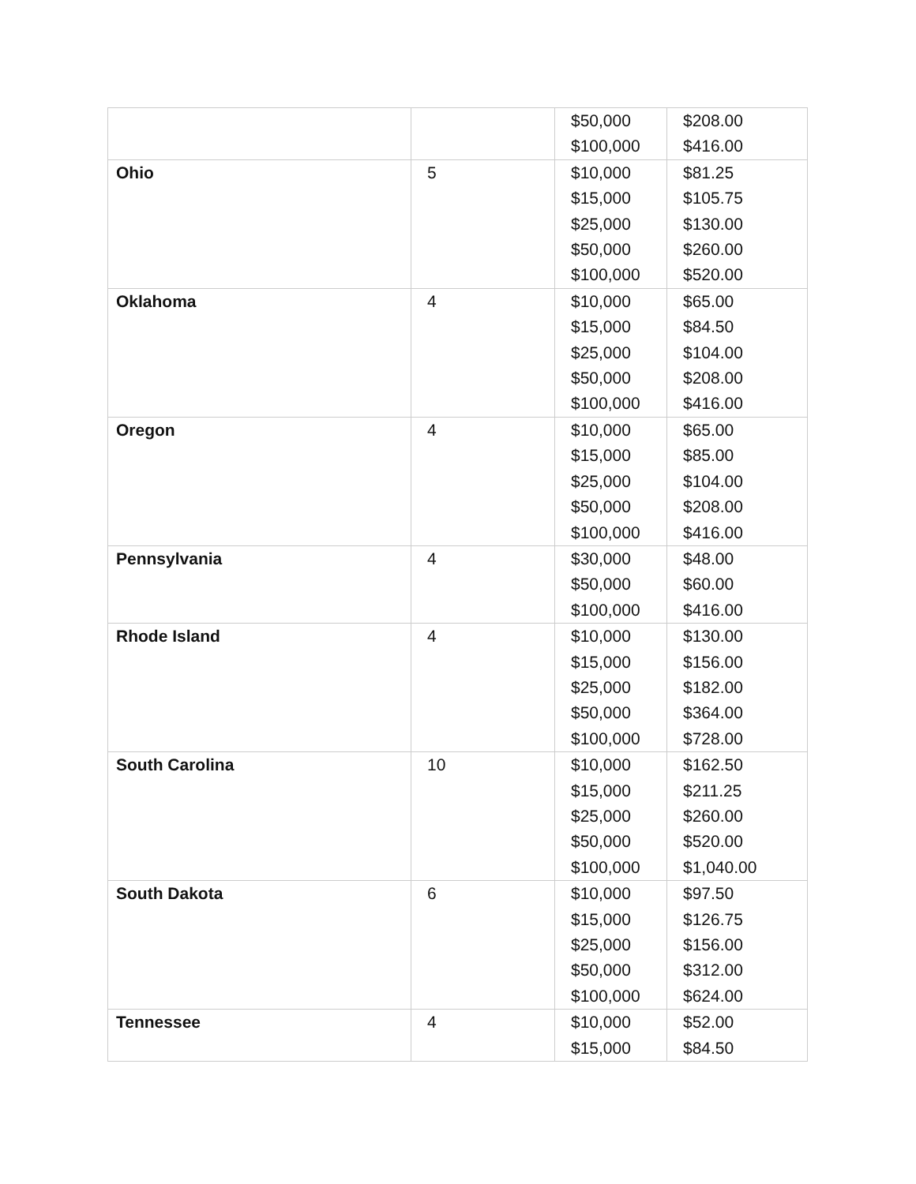| | | $50,000 $100,000 | $208.00 $416.00 |
| Ohio | 5 | $10,000 $15,000 $25,000 $50,000 $100,000 | $81.25 $105.75 $130.00 $260.00 $520.00 |
| Oklahoma | 4 | $10,000 $15,000 $25,000 $50,000 $100,000 | $65.00 $84.50 $104.00 $208.00 $416.00 |
| Oregon | 4 | $10,000 $15,000 $25,000 $50,000 $100,000 | $65.00 $85.00 $104.00 $208.00 $416.00 |
| Pennsylvania | 4 | $30,000 $50,000 $100,000 | $48.00 $60.00 $416.00 |
| Rhode Island | 4 | $10,000 $15,000 $25,000 $50,000 $100,000 | $130.00 $156.00 $182.00 $364.00 $728.00 |
| South Carolina | 10 | $10,000 $15,000 $25,000 $50,000 $100,000 | $162.50 $211.25 $260.00 $520.00 $1,040.00 |
| South Dakota | 6 | $10,000 $15,000 $25,000 $50,000 $100,000 | $97.50 $126.75 $156.00 $312.00 $624.00 |
| Tennessee | 4 | $10,000 $15,000 | $52.00 $84.50 |